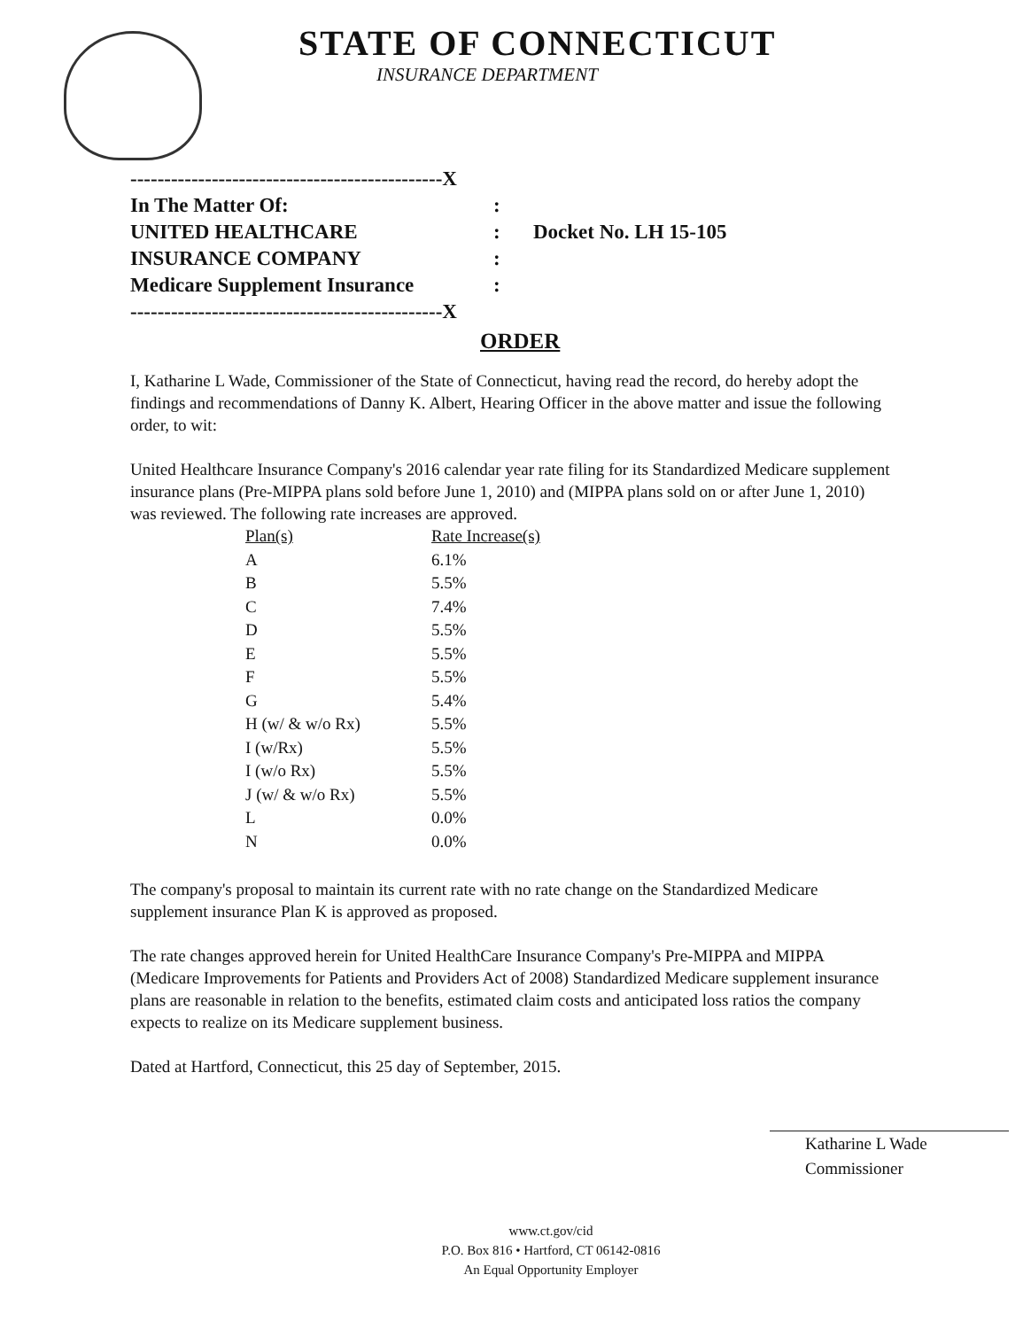STATE OF CONNECTICUT
INSURANCE DEPARTMENT
----------------------------------------------X
In The Matter Of::
UNITED HEALTHCARE: Docket No. LH 15-105
INSURANCE COMPANY:
Medicare Supplement Insurance:
----------------------------------------------X
ORDER
I, Katharine L Wade, Commissioner of the State of Connecticut, having read the record, do hereby adopt the findings and recommendations of Danny K. Albert, Hearing Officer in the above matter and issue the following order, to wit:
United Healthcare Insurance Company's 2016 calendar year rate filing for its Standardized Medicare supplement insurance plans (Pre-MIPPA plans sold before June 1, 2010) and (MIPPA plans sold on or after June 1, 2010) was reviewed. The following rate increases are approved.
| Plan(s) | Rate Increase(s) |
| --- | --- |
| A | 6.1% |
| B | 5.5% |
| C | 7.4% |
| D | 5.5% |
| E | 5.5% |
| F | 5.5% |
| G | 5.4% |
| H (w/ & w/o Rx) | 5.5% |
| I (w/Rx) | 5.5% |
| I (w/o Rx) | 5.5% |
| J (w/ & w/o Rx) | 5.5% |
| L | 0.0% |
| N | 0.0% |
The company's proposal to maintain its current rate with no rate change on the Standardized Medicare supplement insurance Plan K is approved as proposed.
The rate changes approved herein for United HealthCare Insurance Company's Pre-MIPPA and MIPPA (Medicare Improvements for Patients and Providers Act of 2008) Standardized Medicare supplement insurance plans are reasonable in relation to the benefits, estimated claim costs and anticipated loss ratios the company expects to realize on its Medicare supplement business.
Dated at Hartford, Connecticut, this 25 day of September, 2015.
Katharine L Wade
Commissioner
www.ct.gov/cid
P.O. Box 816 • Hartford, CT 06142-0816
An Equal Opportunity Employer